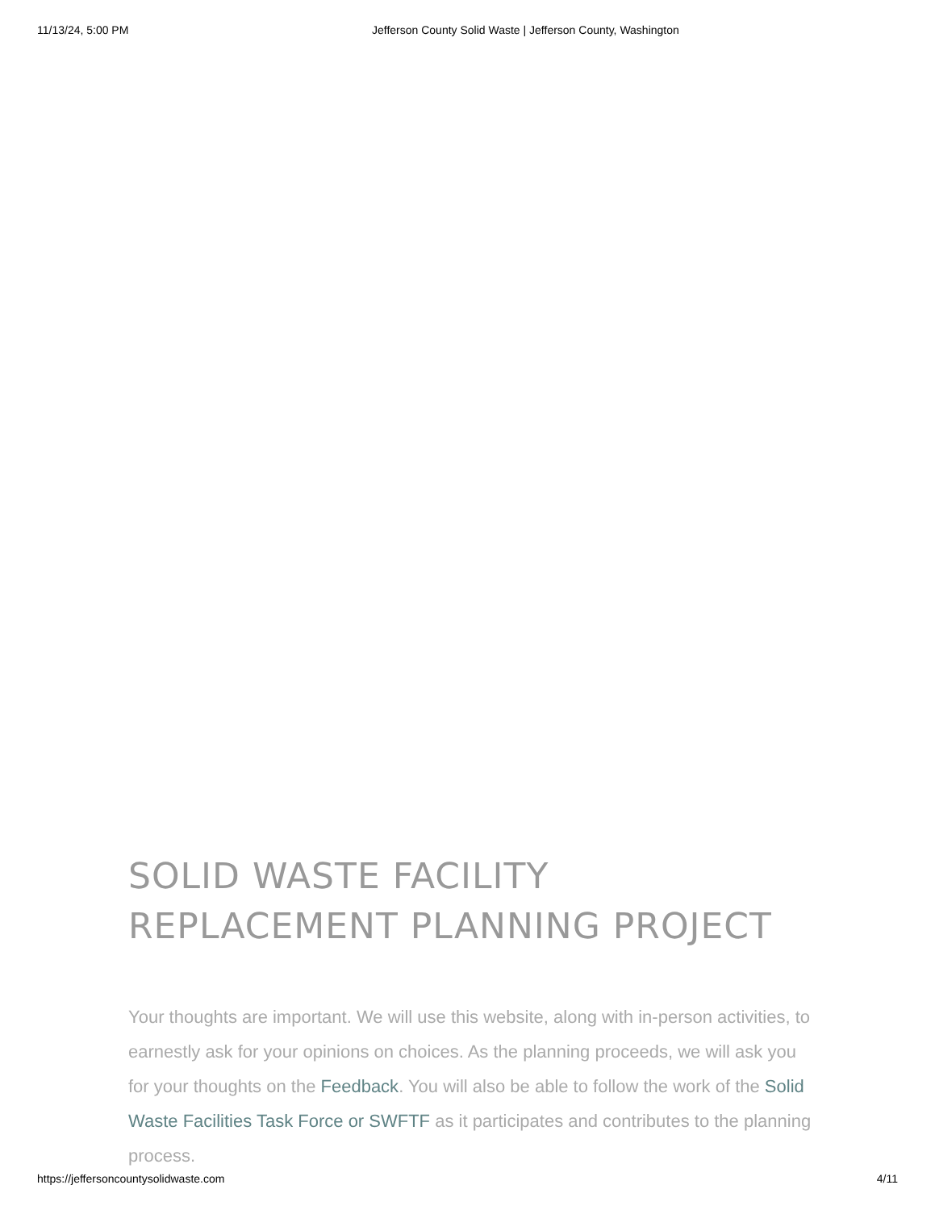11/13/24, 5:00 PM Jefferson County Solid Waste | Jefferson County, Washington
SOLID WASTE FACILITY REPLACEMENT PLANNING PROJECT
Your thoughts are important. We will use this website, along with in-person activities, to earnestly ask for your opinions on choices. As the planning proceeds, we will ask you for your thoughts on the Feedback. You will also be able to follow the work of the Solid Waste Facilities Task Force or SWFTF as it participates and contributes to the planning process.
https://jeffersoncountysolidwaste.com 4/11